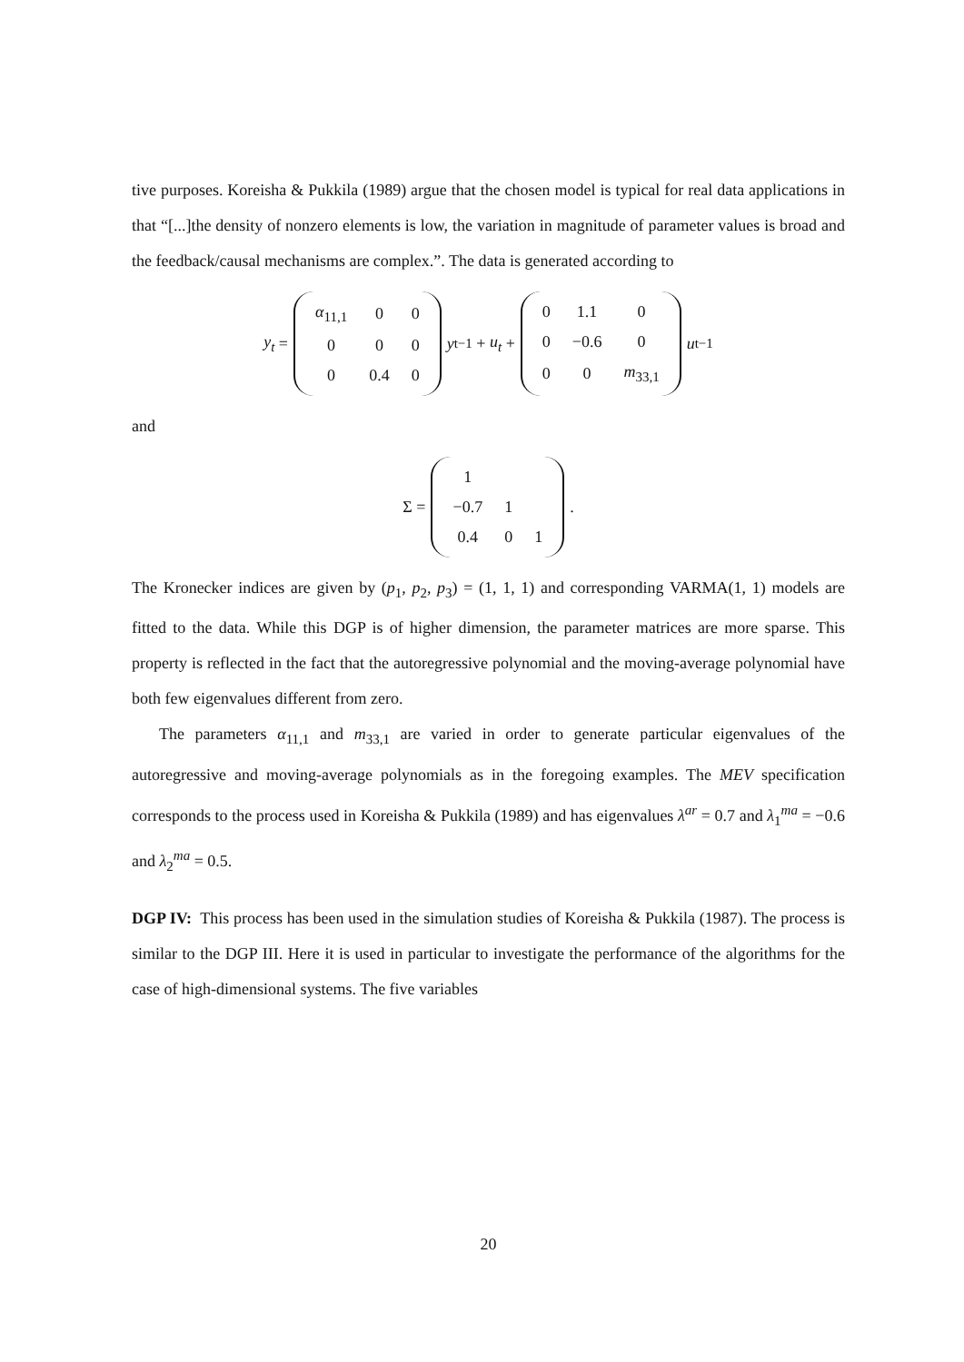tive purposes. Koreisha & Pukkila (1989) argue that the chosen model is typical for real data applications in that “[...]the density of nonzero elements is low, the variation in magnitude of parameter values is broad and the feedback/causal mechanisms are complex.”. The data is generated according to
y<sub>t</sub> =
| α<sub>11,1</sub> | 0 | 0 |
| 0 | 0 | 0 |
| 0 | 0.4 | 0 |
y<sub>t−1</sub> + u<sub>t</sub> +
| 0 | 1.1 | 0 |
| 0 | −0.6 | 0 |
| 0 | 0 | m<sub>33,1</sub> |
u<sub>t−1</sub>
and
Σ =
| 1 | | |
| −0.7 | 1 | |
| 0.4 | 0 | 1 |
.
The Kronecker indices are given by (p<sub>1</sub>, p<sub>2</sub>, p<sub>3</sub>) = (1, 1, 1) and corresponding VARMA(1, 1) models are fitted to the data. While this DGP is of higher dimension, the parameter matrices are more sparse. This property is reflected in the fact that the autoregressive polynomial and the moving-average polynomial have both few eigenvalues different from zero.
The parameters α<sub>11,1</sub> and m<sub>33,1</sub> are varied in order to generate particular eigenvalues of the autoregressive and moving-average polynomials as in the foregoing examples. The MEV specification corresponds to the process used in Koreisha & Pukkila (1989) and has eigenvalues λ<sup>ar</sup> = 0.7 and λ<sub>1</sub><sup>ma</sup> = −0.6 and λ<sub>2</sub><sup>ma</sup> = 0.5.
DGP IV: This process has been used in the simulation studies of Koreisha & Pukkila (1987). The process is similar to the DGP III. Here it is used in particular to investigate the performance of the algorithms for the case of high-dimensional systems. The five variables
20